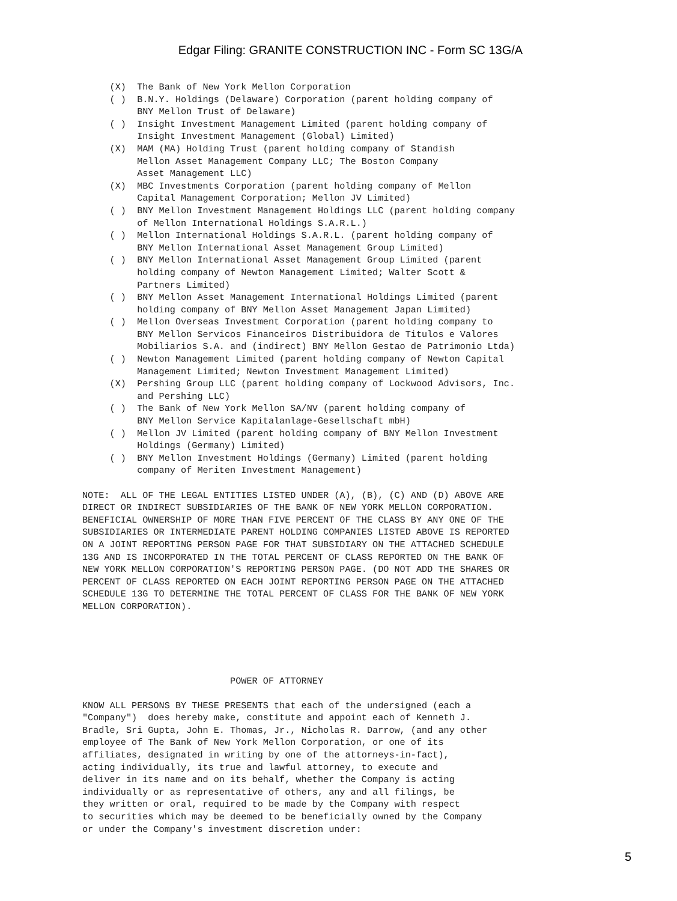Edgar Filing: GRANITE CONSTRUCTION INC - Form SC 13G/A
     (X)  The Bank of New York Mellon Corporation
     ( )  B.N.Y. Holdings (Delaware) Corporation (parent holding company of
          BNY Mellon Trust of Delaware)
     ( )  Insight Investment Management Limited (parent holding company of
          Insight Investment Management (Global) Limited)
     (X)  MAM (MA) Holding Trust (parent holding company of Standish
          Mellon Asset Management Company LLC; The Boston Company
          Asset Management LLC)
     (X)  MBC Investments Corporation (parent holding company of Mellon
          Capital Management Corporation; Mellon JV Limited)
     ( )  BNY Mellon Investment Management Holdings LLC (parent holding company
          of Mellon International Holdings S.A.R.L.)
     ( )  Mellon International Holdings S.A.R.L. (parent holding company of
          BNY Mellon International Asset Management Group Limited)
     ( )  BNY Mellon International Asset Management Group Limited (parent
          holding company of Newton Management Limited; Walter Scott &
          Partners Limited)
     ( )  BNY Mellon Asset Management International Holdings Limited (parent
          holding company of BNY Mellon Asset Management Japan Limited)
     ( )  Mellon Overseas Investment Corporation (parent holding company to
          BNY Mellon Servicos Financeiros Distribuidora de Titulos e Valores
          Mobiliarios S.A. and (indirect) BNY Mellon Gestao de Patrimonio Ltda)
     ( )  Newton Management Limited (parent holding company of Newton Capital
          Management Limited; Newton Investment Management Limited)
     (X)  Pershing Group LLC (parent holding company of Lockwood Advisors, Inc.
          and Pershing LLC)
     ( )  The Bank of New York Mellon SA/NV (parent holding company of
          BNY Mellon Service Kapitalanlage-Gesellschaft mbH)
     ( )  Mellon JV Limited (parent holding company of BNY Mellon Investment
          Holdings (Germany) Limited)
     ( )  BNY Mellon Investment Holdings (Germany) Limited (parent holding
          company of Meriten Investment Management)

NOTE:  ALL OF THE LEGAL ENTITIES LISTED UNDER (A), (B), (C) AND (D) ABOVE ARE
DIRECT OR INDIRECT SUBSIDIARIES OF THE BANK OF NEW YORK MELLON CORPORATION.
BENEFICIAL OWNERSHIP OF MORE THAN FIVE PERCENT OF THE CLASS BY ANY ONE OF THE
SUBSIDIARIES OR INTERMEDIATE PARENT HOLDING COMPANIES LISTED ABOVE IS REPORTED
ON A JOINT REPORTING PERSON PAGE FOR THAT SUBSIDIARY ON THE ATTACHED SCHEDULE
13G AND IS INCORPORATED IN THE TOTAL PERCENT OF CLASS REPORTED ON THE BANK OF
NEW YORK MELLON CORPORATION'S REPORTING PERSON PAGE. (DO NOT ADD THE SHARES OR
PERCENT OF CLASS REPORTED ON EACH JOINT REPORTING PERSON PAGE ON THE ATTACHED
SCHEDULE 13G TO DETERMINE THE TOTAL PERCENT OF CLASS FOR THE BANK OF NEW YORK
MELLON CORPORATION).





                           POWER OF ATTORNEY

KNOW ALL PERSONS BY THESE PRESENTS that each of the undersigned (each a
"Company")  does hereby make, constitute and appoint each of Kenneth J.
Bradle, Sri Gupta, John E. Thomas, Jr., Nicholas R. Darrow, (and any other
employee of The Bank of New York Mellon Corporation, or one of its
affiliates, designated in writing by one of the attorneys-in-fact),
acting individually, its true and lawful attorney, to execute and
deliver in its name and on its behalf, whether the Company is acting
individually or as representative of others, any and all filings, be
they written or oral, required to be made by the Company with respect
to securities which may be deemed to be beneficially owned by the Company
or under the Company's investment discretion under:
5